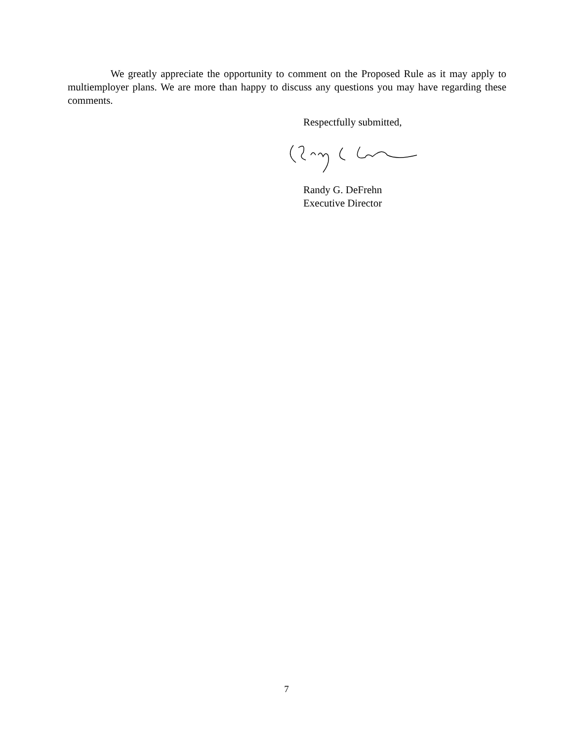We greatly appreciate the opportunity to comment on the Proposed Rule as it may apply to multiemployer plans. We are more than happy to discuss any questions you may have regarding these comments.
Respectfully submitted,
Randy G. DeFrehn
Executive Director
7